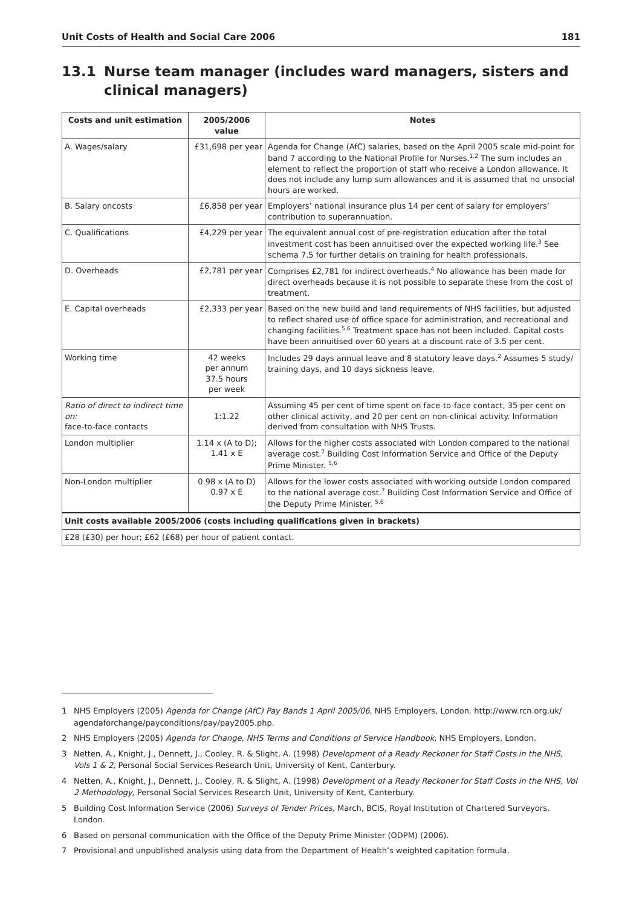Unit Costs of Health and Social Care 2006 181
13.1 Nurse team manager (includes ward managers, sisters and clinical managers)
| Costs and unit estimation | 2005/2006 value | Notes |
| --- | --- | --- |
| A. Wages/salary | £31,698 per year | Agenda for Change (AfC) salaries, based on the April 2005 scale mid-point for band 7 according to the National Profile for Nurses.<sup>1,2</sup> The sum includes an element to reflect the proportion of staff who receive a London allowance. It does not include any lump sum allowances and it is assumed that no unsocial hours are worked. |
| B. Salary oncosts | £6,858 per year | Employers’ national insurance plus 14 per cent of salary for employers’ contribution to superannuation. |
| C. Qualifications | £4,229 per year | The equivalent annual cost of pre-registration education after the total investment cost has been annuitised over the expected working life.<sup>3</sup> See schema 7.5 for further details on training for health professionals. |
| D. Overheads | £2,781 per year | Comprises £2,781 for indirect overheads.<sup>4</sup> No allowance has been made for direct overheads because it is not possible to separate these from the cost of treatment. |
| E. Capital overheads | £2,333 per year | Based on the new build and land requirements of NHS facilities, but adjusted to reflect shared use of office space for administration, and recreational and changing facilities.<sup>5,6</sup> Treatment space has not been included. Capital costs have been annuitised over 60 years at a discount rate of 3.5 per cent. |
| Working time | 42 weeks per annum 37.5 hours per week | Includes 29 days annual leave and 8 statutory leave days.<sup>2</sup> Assumes 5 study/ training days, and 10 days sickness leave. |
| Ratio of direct to indirect time on: face-to-face contacts | 1:1.22 | Assuming 45 per cent of time spent on face-to-face contact, 35 per cent on other clinical activity, and 20 per cent on non-clinical activity. Information derived from consultation with NHS Trusts. |
| London multiplier | 1.14 x (A to D); 1.41 x E | Allows for the higher costs associated with London compared to the national average cost.<sup>7</sup> Building Cost Information Service and Office of the Deputy Prime Minister. <sup>5,6</sup> |
| Non-London multiplier | 0.98 x (A to D) 0.97 x E | Allows for the lower costs associated with working outside London compared to the national average cost.<sup>7</sup> Building Cost Information Service and Office of the Deputy Prime Minister. <sup>5,6</sup> |
| Unit costs available 2005/2006 (costs including qualifications given in brackets) | | |
| £28 (£30) per hour; £62 (£68) per hour of patient contact. | | |
1 NHS Employers (2005) Agenda for Change (AfC) Pay Bands 1 April 2005/06, NHS Employers, London. http://www.rcn.org.uk/ agendaforchange/payconditions/pay/pay2005.php.
2 NHS Employers (2005) Agenda for Change, NHS Terms and Conditions of Service Handbook, NHS Employers, London.
3 Netten, A., Knight, J., Dennett, J., Cooley, R. & Slight, A. (1998) Development of a Ready Reckoner for Staff Costs in the NHS, Vols 1 & 2, Personal Social Services Research Unit, University of Kent, Canterbury.
4 Netten, A., Knight, J., Dennett, J., Cooley, R. & Slight, A. (1998) Development of a Ready Reckoner for Staff Costs in the NHS, Vol 2 Methodology, Personal Social Services Research Unit, University of Kent, Canterbury.
5 Building Cost Information Service (2006) Surveys of Tender Prices, March, BCIS, Royal Institution of Chartered Surveyors, London.
6 Based on personal communication with the Office of the Deputy Prime Minister (ODPM) (2006).
7 Provisional and unpublished analysis using data from the Department of Health’s weighted capitation formula.